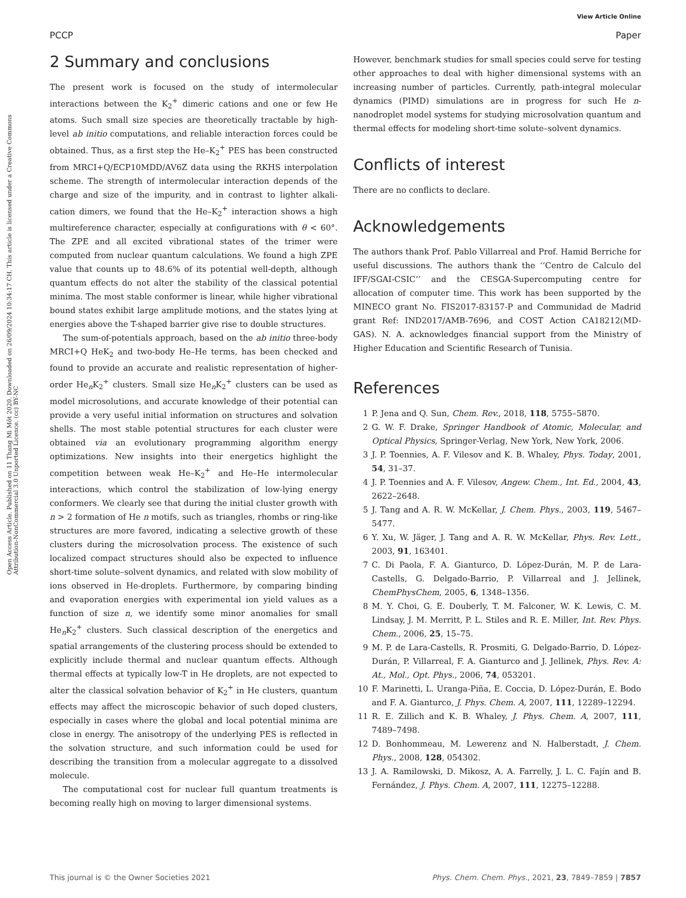View Article Online
PCCP Paper
Open Access Article. Published on 11 Thang Mi Môt 2020. Downloaded on 26/09/2024 10:34:17 CH. This article is licensed under a Creative Commons Attribution-NonCommercial 3.0 Unported Licence. (cc) BY-NC
2 Summary and conclusions
The present work is focused on the study of intermolecular interactions between the K<sub>2</sub><sup>+</sup> dimeric cations and one or few He atoms. Such small size species are theoretically tractable by high-level ab initio computations, and reliable interaction forces could be obtained. Thus, as a first step the He–K<sub>2</sub><sup>+</sup> PES has been constructed from MRCI+Q/ECP10MDD/AV6Z data using the RKHS interpolation scheme. The strength of intermolecular interaction depends of the charge and size of the impurity, and in contrast to lighter alkali-cation dimers, we found that the He–K<sub>2</sub><sup>+</sup> interaction shows a high multireference character, especially at configurations with θ < 60°. The ZPE and all excited vibrational states of the trimer were computed from nuclear quantum calculations. We found a high ZPE value that counts up to 48.6% of its potential well-depth, although quantum effects do not alter the stability of the classical potential minima. The most stable conformer is linear, while higher vibrational bound states exhibit large amplitude motions, and the states lying at energies above the T-shaped barrier give rise to double structures.
The sum-of-potentials approach, based on the ab initio three-body MRCI+Q HeK<sub>2</sub> and two-body He–He terms, has been checked and found to provide an accurate and realistic representation of higher-order He<sub>n</sub>K<sub>2</sub><sup>+</sup> clusters. Small size He<sub>n</sub>K<sub>2</sub><sup>+</sup> clusters can be used as model microsolutions, and accurate knowledge of their potential can provide a very useful initial information on structures and solvation shells. The most stable potential structures for each cluster were obtained via an evolutionary programming algorithm energy optimizations. New insights into their energetics highlight the competition between weak He–K<sub>2</sub><sup>+</sup> and He–He intermolecular interactions, which control the stabilization of low-lying energy conformers. We clearly see that during the initial cluster growth with n > 2 formation of He n motifs, such as triangles, rhombs or ring-like structures are more favored, indicating a selective growth of these clusters during the microsolvation process. The existence of such localized compact structures should also be expected to influence short-time solute–solvent dynamics, and related with slow mobility of ions observed in He-droplets. Furthermore, by comparing binding and evaporation energies with experimental ion yield values as a function of size n, we identify some minor anomalies for small He<sub>n</sub>K<sub>2</sub><sup>+</sup> clusters. Such classical description of the energetics and spatial arrangements of the clustering process should be extended to explicitly include thermal and nuclear quantum effects. Although thermal effects at typically low-T in He droplets, are not expected to alter the classical solvation behavior of K<sub>2</sub><sup>+</sup> in He clusters, quantum effects may affect the microscopic behavior of such doped clusters, especially in cases where the global and local potential minima are close in energy. The anisotropy of the underlying PES is reflected in the solvation structure, and such information could be used for describing the transition from a molecular aggregate to a dissolved molecule.
The computational cost for nuclear full quantum treatments is becoming really high on moving to larger dimensional systems.
However, benchmark studies for small species could serve for testing other approaches to deal with higher dimensional systems with an increasing number of particles. Currently, path-integral molecular dynamics (PIMD) simulations are in progress for such He n-nanodroplet model systems for studying microsolvation quantum and thermal effects for modeling short-time solute–solvent dynamics.
Conflicts of interest
There are no conflicts to declare.
Acknowledgements
The authors thank Prof. Pablo Villarreal and Prof. Hamid Berriche for useful discussions. The authors thank the ‘‘Centro de Calculo del IFF/SGAI-CSIC’’ and the CESGA-Supercomputing centre for allocation of computer time. This work has been supported by the MINECO grant No. FIS2017-83157-P and Communidad de Madrid grant Ref: IND2017/AMB-7696, and COST Action CA18212(MD-GAS). N. A. acknowledges financial support from the Ministry of Higher Education and Scientific Research of Tunisia.
References
1 P. Jena and Q. Sun, Chem. Rev., 2018, 118, 5755–5870.
2 G. W. F. Drake, Springer Handbook of Atomic, Molecular, and Optical Physics, Springer-Verlag, New York, New York, 2006.
3 J. P. Toennies, A. F. Vilesov and K. B. Whaley, Phys. Today, 2001, 54, 31–37.
4 J. P. Toennies and A. F. Vilesov, Angew. Chem., Int. Ed., 2004, 43, 2622–2648.
5 J. Tang and A. R. W. McKellar, J. Chem. Phys., 2003, 119, 5467–5477.
6 Y. Xu, W. Jäger, J. Tang and A. R. W. McKellar, Phys. Rev. Lett., 2003, 91, 163401.
7 C. Di Paola, F. A. Gianturco, D. López-Durán, M. P. de Lara-Castells, G. Delgado-Barrio, P. Villarreal and J. Jellinek, ChemPhysChem, 2005, 6, 1348–1356.
8 M. Y. Choi, G. E. Douberly, T. M. Falconer, W. K. Lewis, C. M. Lindsay, J. M. Merritt, P. L. Stiles and R. E. Miller, Int. Rev. Phys. Chem., 2006, 25, 15–75.
9 M. P. de Lara-Castells, R. Prosmiti, G. Delgado-Barrio, D. López-Durán, P. Villarreal, F. A. Gianturco and J. Jellinek, Phys. Rev. A: At., Mol., Opt. Phys., 2006, 74, 053201.
10 F. Marinetti, L. Uranga-Piña, E. Coccia, D. López-Durán, E. Bodo and F. A. Gianturco, J. Phys. Chem. A, 2007, 111, 12289–12294.
11 R. E. Zillich and K. B. Whaley, J. Phys. Chem. A, 2007, 111, 7489–7498.
12 D. Bonhommeau, M. Lewerenz and N. Halberstadt, J. Chem. Phys., 2008, 128, 054302.
13 J. A. Ramilowski, D. Mikosz, A. A. Farrelly, J. L. C. Fajín and B. Fernández, J. Phys. Chem. A, 2007, 111, 12275–12288.
This journal is © the Owner Societies 2021 Phys. Chem. Chem. Phys., 2021, 23, 7849–7859 | 7857